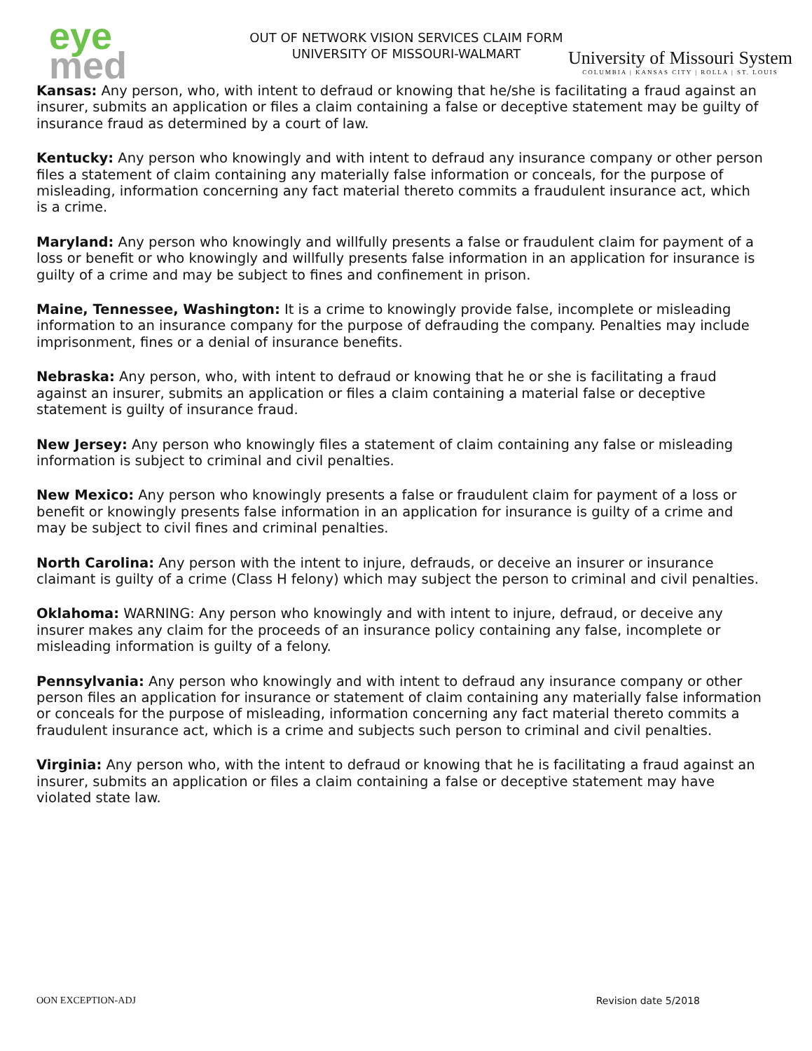eye
med
OUT OF NETWORK VISION SERVICES CLAIM FORM
UNIVERSITY OF MISSOURI-WALMART
University of Missouri System
COLUMBIA | KANSAS CITY | ROLLA | ST. LOUIS
Kansas: Any person, who, with intent to defraud or knowing that he/she is facilitating a fraud against an insurer, submits an application or files a claim containing a false or deceptive statement may be guilty of insurance fraud as determined by a court of law.
Kentucky: Any person who knowingly and with intent to defraud any insurance company or other person files a statement of claim containing any materially false information or conceals, for the purpose of misleading, information concerning any fact material thereto commits a fraudulent insurance act, which is a crime.
Maryland: Any person who knowingly and willfully presents a false or fraudulent claim for payment of a loss or benefit or who knowingly and willfully presents false information in an application for insurance is guilty of a crime and may be subject to fines and confinement in prison.
Maine, Tennessee, Washington: It is a crime to knowingly provide false, incomplete or misleading information to an insurance company for the purpose of defrauding the company. Penalties may include imprisonment, fines or a denial of insurance benefits.
Nebraska: Any person, who, with intent to defraud or knowing that he or she is facilitating a fraud against an insurer, submits an application or files a claim containing a material false or deceptive statement is guilty of insurance fraud.
New Jersey: Any person who knowingly files a statement of claim containing any false or misleading information is subject to criminal and civil penalties.
New Mexico: Any person who knowingly presents a false or fraudulent claim for payment of a loss or benefit or knowingly presents false information in an application for insurance is guilty of a crime and may be subject to civil fines and criminal penalties.
North Carolina: Any person with the intent to injure, defrauds, or deceive an insurer or insurance claimant is guilty of a crime (Class H felony) which may subject the person to criminal and civil penalties.
Oklahoma: WARNING: Any person who knowingly and with intent to injure, defraud, or deceive any insurer makes any claim for the proceeds of an insurance policy containing any false, incomplete or misleading information is guilty of a felony.
Pennsylvania: Any person who knowingly and with intent to defraud any insurance company or other person files an application for insurance or statement of claim containing any materially false information or conceals for the purpose of misleading, information concerning any fact material thereto commits a fraudulent insurance act, which is a crime and subjects such person to criminal and civil penalties.
Virginia: Any person who, with the intent to defraud or knowing that he is facilitating a fraud against an insurer, submits an application or files a claim containing a false or deceptive statement may have violated state law.
OON EXCEPTION-ADJ Revision date 5/2018